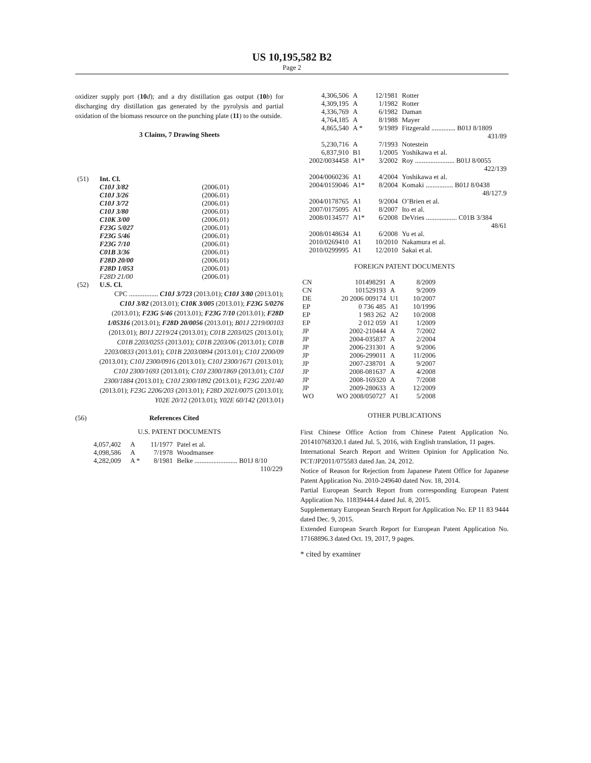US 10,195,582 B2
Page 2
oxidizer supply port (10 d); and a dry distillation gas output (10 b) for discharging dry distillation gas generated by the pyrolysis and partial oxidation of the biomass resource on the punching plate (11) to the outside.
3 Claims, 7 Drawing Sheets
| (51) | Int. Cl. | |
| | C10J 3/82 | (2006.01) |
| | C10J 3/26 | (2006.01) |
| | C10J 3/72 | (2006.01) |
| | C10J 3/80 | (2006.01) |
| | C10K 3/00 | (2006.01) |
| | F23G 5/027 | (2006.01) |
| | F23G 5/46 | (2006.01) |
| | F23G 7/10 | (2006.01) |
| | C01B 3/36 | (2006.01) |
| | F28D 20/00 | (2006.01) |
| | F28D 1/053 | (2006.01) |
| | F28D 21/00 | (2006.01) |
| (52) | U.S. Cl. | |
CPC ................. C10J 3/723 (2013.01); C10J 3/80 (2013.01); C10J 3/82 (2013.01); C10K 3/005 (2013.01); F23G 5/0276 (2013.01); F23G 5/46 (2013.01); F23G 7/10 (2013.01); F28D 1/05316 (2013.01); F28D 20/0056 (2013.01); B01J 2219/00103 (2013.01); B01J 2219/24 (2013.01); C01B 2203/025 (2013.01); C01B 2203/0255 (2013.01); C01B 2203/06 (2013.01); C01B 2203/0833 (2013.01); C01B 2203/0894 (2013.01); C10J 2200/09 (2013.01); C10J 2300/0916 (2013.01); C10J 2300/1671 (2013.01); C10J 2300/1693 (2013.01); C10J 2300/1869 (2013.01); C10J 2300/1884 (2013.01); C10J 2300/1892 (2013.01); F23G 2201/40 (2013.01); F23G 2206/203 (2013.01); F28D 2021/0075 (2013.01); Y02E 20/12 (2013.01); Y02E 60/142 (2013.01)
(56) References Cited
U.S. PATENT DOCUMENTS
| 4,057,402 | A | 11/1977 | Patel et al. |
| 4,098,586 | A | 7/1978 | Woodmansee |
| 4,282,009 | A * | 8/1981 | Belke ......................... B01J 8/10 110/229 |
| 4,306,506 | A | 12/1981 | Rotter |
| 4,309,195 | A | 1/1982 | Rotter |
| 4,336,769 | A | 6/1982 | Daman |
| 4,764,185 | A | 8/1988 | Mayer |
| 4,865,540 | A * | 9/1989 | Fitzgerald .............. B01J 8/1809 431/89 |
| 5,230,716 | A | 7/1993 | Notestein |
| 6,837,910 | B1 | 1/2005 | Yoshikawa et al. |
| 2002/0034458 | A1* | 3/2002 | Roy ....................... B01J 8/0055 422/139 |
| 2004/0060236 | A1 | 4/2004 | Yoshikawa et al. |
| 2004/0159046 | A1* | 8/2004 | Komaki ................ B01J 8/0438 48/127.9 |
| 2004/0178765 | A1 | 9/2004 | O’Brien et al. |
| 2007/0175095 | A1 | 8/2007 | Ito et al. |
| 2008/0134577 | A1* | 6/2008 | DeVries .................. C01B 3/384 48/61 |
| 2008/0148634 | A1 | 6/2008 | Yu et al. |
| 2010/0269410 | A1 | 10/2010 | Nakamura et al. |
| 2010/0299995 | A1 | 12/2010 | Sakai et al. |
FOREIGN PATENT DOCUMENTS
| CN | 101498291 | A | 8/2009 |
| CN | 101529193 | A | 9/2009 |
| DE | 20 2006 009174 | U1 | 10/2007 |
| EP | 0 736 485 | A1 | 10/1996 |
| EP | 1 983 262 | A2 | 10/2008 |
| EP | 2 012 059 | A1 | 1/2009 |
| JP | 2002-210444 | A | 7/2002 |
| JP | 2004-035837 | A | 2/2004 |
| JP | 2006-231301 | A | 9/2006 |
| JP | 2006-299011 | A | 11/2006 |
| JP | 2007-238701 | A | 9/2007 |
| JP | 2008-081637 | A | 4/2008 |
| JP | 2008-169320 | A | 7/2008 |
| JP | 2009-280633 | A | 12/2009 |
| WO | WO 2008/050727 | A1 | 5/2008 |
OTHER PUBLICATIONS
First Chinese Office Action from Chinese Patent Application No. 201410768320.1 dated Jul. 5, 2016, with English translation, 11 pages.
International Search Report and Written Opinion for Application No. PCT/JP2011/075583 dated Jan. 24, 2012.
Notice of Reason for Rejection from Japanese Patent Office for Japanese Patent Application No. 2010-249640 dated Nov. 18, 2014.
Partial European Search Report from corresponding European Patent Application No. 11839444.4 dated Jul. 8, 2015.
Supplementary European Search Report for Application No. EP 11 83 9444 dated Dec. 9, 2015.
Extended European Search Report for European Patent Application No. 17168896.3 dated Oct. 19, 2017, 9 pages.
* cited by examiner